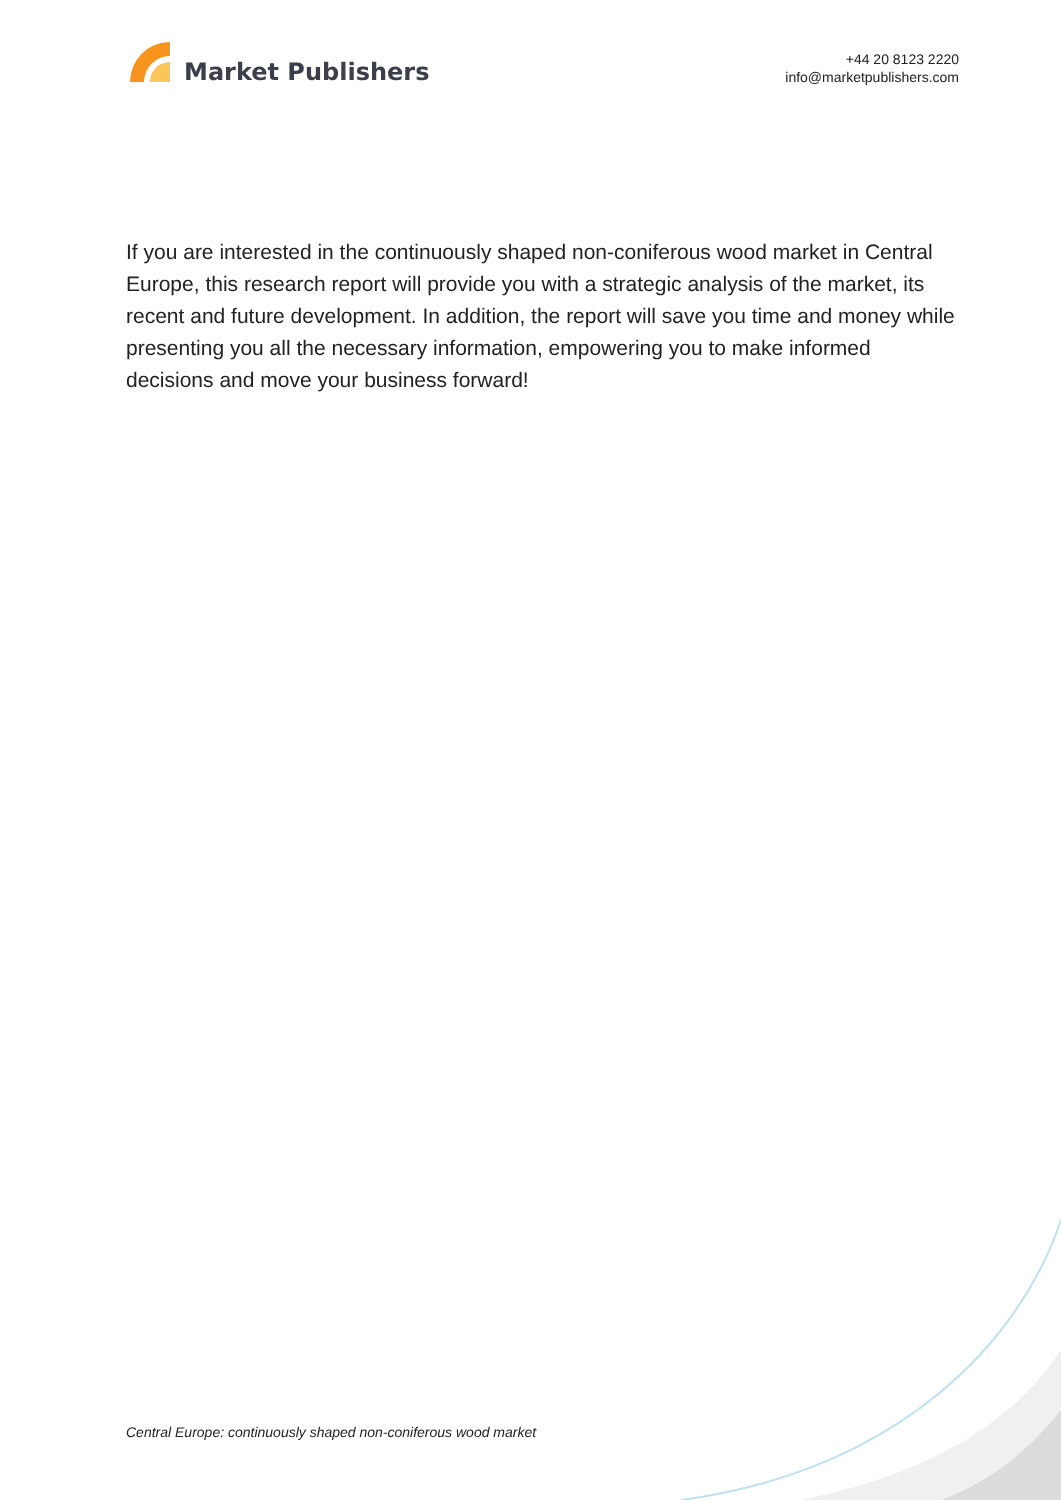Market Publishers
+44 20 8123 2220
info@marketpublishers.com
If you are interested in the continuously shaped non-coniferous wood market in Central Europe, this research report will provide you with a strategic analysis of the market, its recent and future development. In addition, the report will save you time and money while presenting you all the necessary information, empowering you to make informed decisions and move your business forward!
Central Europe: continuously shaped non-coniferous wood market